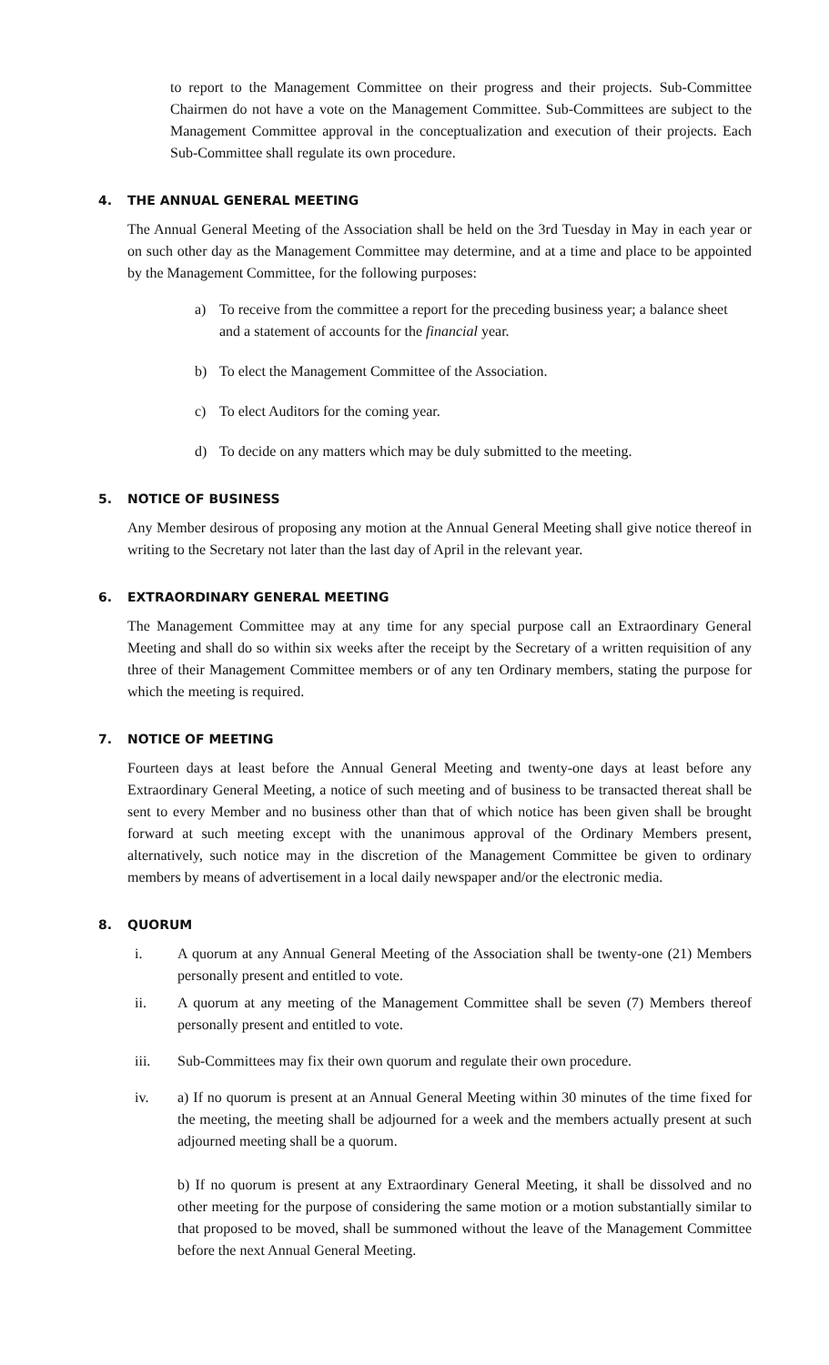to report to the Management Committee on their progress and their projects. Sub-Committee Chairmen do not have a vote on the Management Committee. Sub-Committees are subject to the Management Committee approval in the conceptualization and execution of their projects. Each Sub-Committee shall regulate its own procedure.
4. THE ANNUAL GENERAL MEETING
The Annual General Meeting of the Association shall be held on the 3rd Tuesday in May in each year or on such other day as the Management Committee may determine, and at a time and place to be appointed by the Management Committee, for the following purposes:
a) To receive from the committee a report for the preceding business year; a balance sheet and a statement of accounts for the financial year.
b) To elect the Management Committee of the Association.
c) To elect Auditors for the coming year.
d) To decide on any matters which may be duly submitted to the meeting.
5. NOTICE OF BUSINESS
Any Member desirous of proposing any motion at the Annual General Meeting shall give notice thereof in writing to the Secretary not later than the last day of April in the relevant year.
6. EXTRAORDINARY GENERAL MEETING
The Management Committee may at any time for any special purpose call an Extraordinary General Meeting and shall do so within six weeks after the receipt by the Secretary of a written requisition of any three of their Management Committee members or of any ten Ordinary members, stating the purpose for which the meeting is required.
7. NOTICE OF MEETING
Fourteen days at least before the Annual General Meeting and twenty-one days at least before any Extraordinary General Meeting, a notice of such meeting and of business to be transacted thereat shall be sent to every Member and no business other than that of which notice has been given shall be brought forward at such meeting except with the unanimous approval of the Ordinary Members present, alternatively, such notice may in the discretion of the Management Committee be given to ordinary members by means of advertisement in a local daily newspaper and/or the electronic media.
8. QUORUM
i. A quorum at any Annual General Meeting of the Association shall be twenty-one (21) Members personally present and entitled to vote.
ii. A quorum at any meeting of the Management Committee shall be seven (7) Members thereof personally present and entitled to vote.
iii. Sub-Committees may fix their own quorum and regulate their own procedure.
iv. a) If no quorum is present at an Annual General Meeting within 30 minutes of the time fixed for the meeting, the meeting shall be adjourned for a week and the members actually present at such adjourned meeting shall be a quorum.
b) If no quorum is present at any Extraordinary General Meeting, it shall be dissolved and no other meeting for the purpose of considering the same motion or a motion substantially similar to that proposed to be moved, shall be summoned without the leave of the Management Committee before the next Annual General Meeting.